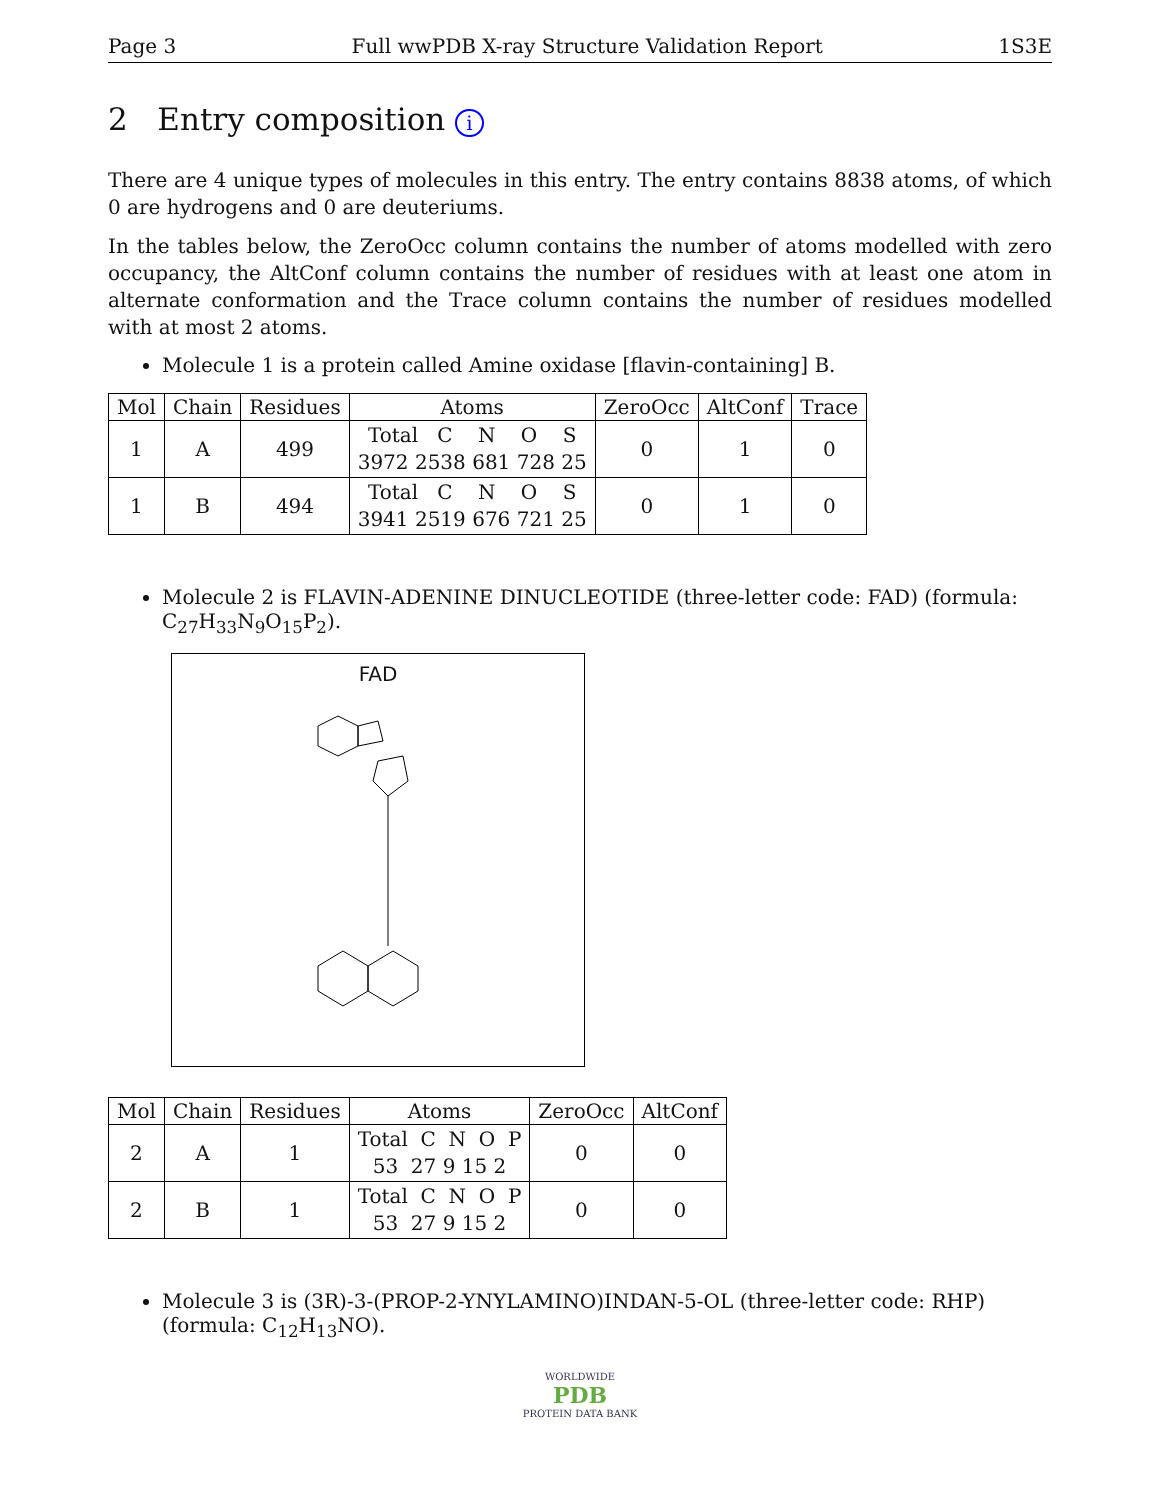Page 3 Full wwPDB X-ray Structure Validation Report 1S3E
2 Entry composition i
There are 4 unique types of molecules in this entry. The entry contains 8838 atoms, of which 0 are hydrogens and 0 are deuteriums.
In the tables below, the ZeroOcc column contains the number of atoms modelled with zero occupancy, the AltConf column contains the number of residues with at least one atom in alternate conformation and the Trace column contains the number of residues modelled with at most 2 atoms.
Molecule 1 is a protein called Amine oxidase [flavin-containing] B.
| Mol | Chain | Residues | Atoms | ZeroOcc | AltConf | Trace |
| --- | --- | --- | --- | --- | --- | --- |
| 1 | A | 499 | Total C N O S 3972 2538 681 728 25 | 0 | 1 | 0 |
| 1 | B | 494 | Total C N O S 3941 2519 676 721 25 | 0 | 1 | 0 |
Molecule 2 is FLAVIN-ADENINE DINUCLEOTIDE (three-letter code: FAD) (formula: C<sub>27</sub>H<sub>33</sub>N<sub>9</sub>O<sub>15</sub>P<sub>2</sub>).
FAD
| Mol | Chain | Residues | Atoms | ZeroOcc | AltConf |
| --- | --- | --- | --- | --- | --- |
| 2 | A | 1 | Total C N O P 53 27 9 15 2 | 0 | 0 |
| 2 | B | 1 | Total C N O P 53 27 9 15 2 | 0 | 0 |
Molecule 3 is (3R)-3-(PROP-2-YNYLAMINO)INDAN-5-OL (three-letter code: RHP) (formula: C<sub>12</sub>H<sub>13</sub>NO).
WORLDWIDE
PDB
PROTEIN DATA BANK